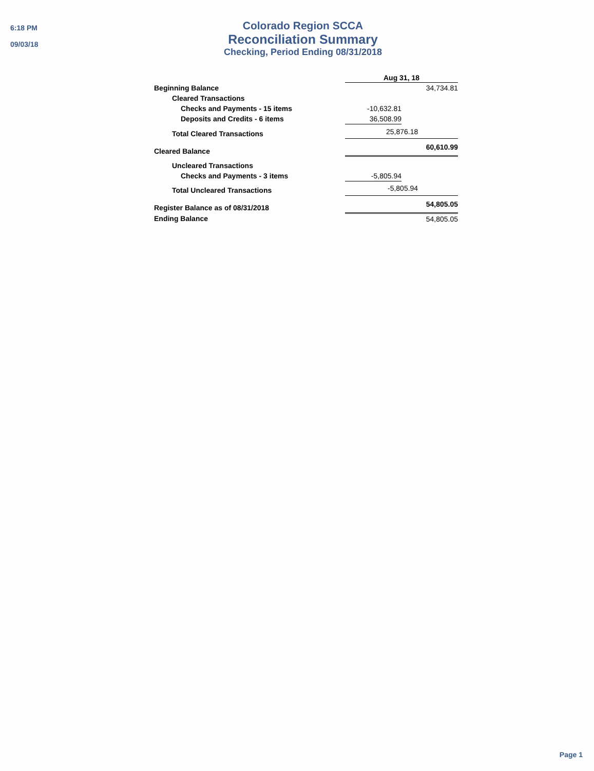6:18 PM
09/03/18
Colorado Region SCCA
Reconciliation Summary
Checking, Period Ending 08/31/2018
| | Aug 31, 18 | |
| Beginning Balance | | 34,734.81 |
| Cleared Transactions | | |
| Checks and Payments - 15 items | -10,632.81 | |
| Deposits and Credits - 6 items | 36,508.99 | |
| Total Cleared Transactions | 25,876.18 | |
| Cleared Balance | | 60,610.99 |
| Uncleared Transactions | | |
| Checks and Payments - 3 items | -5,805.94 | |
| Total Uncleared Transactions | -5,805.94 | |
| Register Balance as of 08/31/2018 | | 54,805.05 |
| Ending Balance | | 54,805.05 |
Page 1